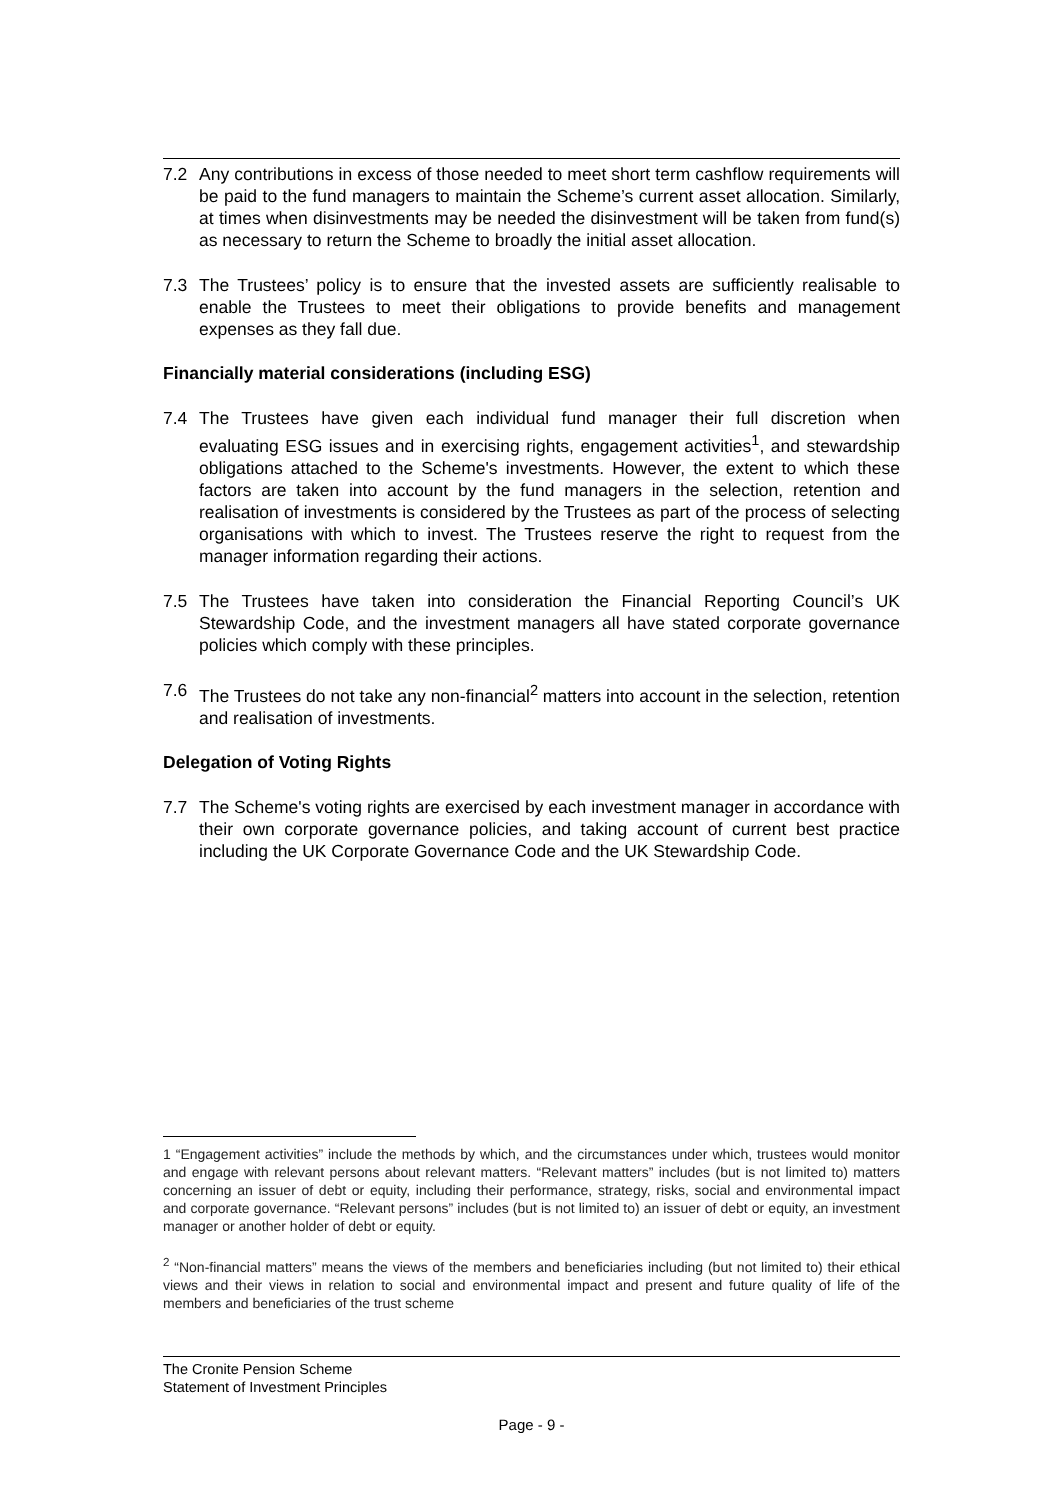7.2 Any contributions in excess of those needed to meet short term cashflow requirements will be paid to the fund managers to maintain the Scheme’s current asset allocation. Similarly, at times when disinvestments may be needed the disinvestment will be taken from fund(s) as necessary to return the Scheme to broadly the initial asset allocation.
7.3 The Trustees’ policy is to ensure that the invested assets are sufficiently realisable to enable the Trustees to meet their obligations to provide benefits and management expenses as they fall due.
Financially material considerations (including ESG)
7.4 The Trustees have given each individual fund manager their full discretion when evaluating ESG issues and in exercising rights, engagement activities<sup>1</sup>, and stewardship obligations attached to the Scheme's investments. However, the extent to which these factors are taken into account by the fund managers in the selection, retention and realisation of investments is considered by the Trustees as part of the process of selecting organisations with which to invest. The Trustees reserve the right to request from the manager information regarding their actions.
7.5 The Trustees have taken into consideration the Financial Reporting Council’s UK Stewardship Code, and the investment managers all have stated corporate governance policies which comply with these principles.
7.6 The Trustees do not take any non-financial<sup>2</sup> matters into account in the selection, retention and realisation of investments.
Delegation of Voting Rights
7.7 The Scheme's voting rights are exercised by each investment manager in accordance with their own corporate governance policies, and taking account of current best practice including the UK Corporate Governance Code and the UK Stewardship Code.
1 “Engagement activities” include the methods by which, and the circumstances under which, trustees would monitor and engage with relevant persons about relevant matters. “Relevant matters” includes (but is not limited to) matters concerning an issuer of debt or equity, including their performance, strategy, risks, social and environmental impact and corporate governance. “Relevant persons” includes (but is not limited to) an issuer of debt or equity, an investment manager or another holder of debt or equity.
<sup>2</sup> “Non-financial matters” means the views of the members and beneficiaries including (but not limited to) their ethical views and their views in relation to social and environmental impact and present and future quality of life of the members and beneficiaries of the trust scheme
The Cronite Pension Scheme
Statement of Investment Principles
Page - 9 -